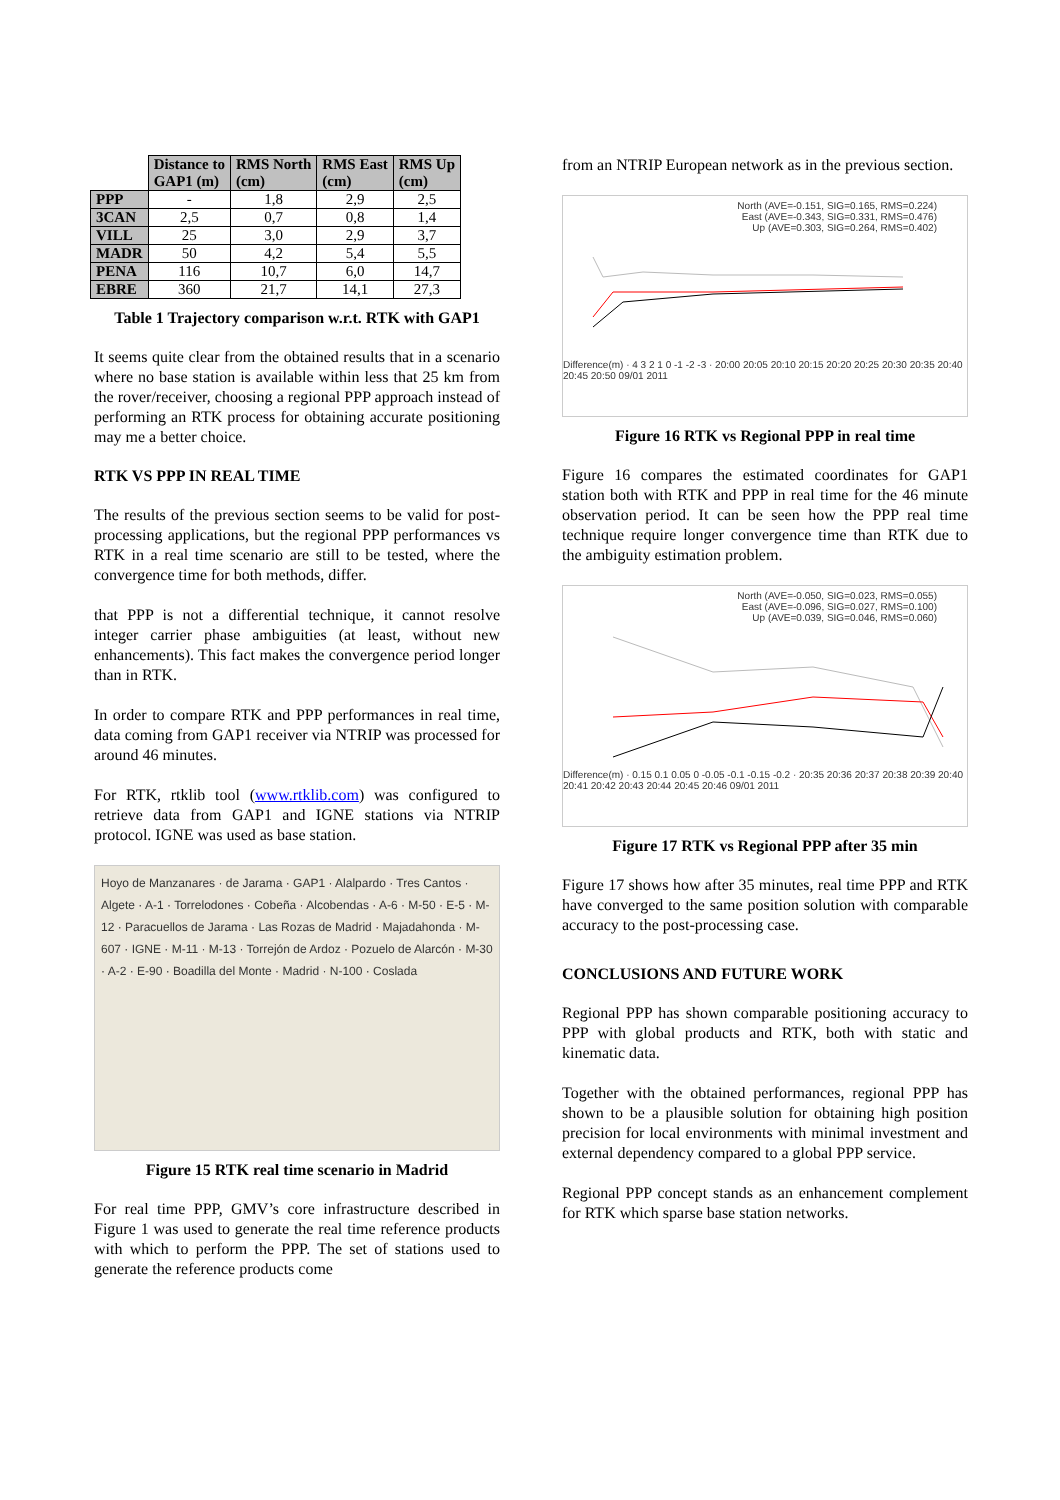| | Distance to GAP1 (m) | RMS North (cm) | RMS East (cm) | RMS Up (cm) |
| --- | --- | --- | --- | --- |
| PPP | - | 1,8 | 2,9 | 2,5 |
| 3CAN | 2,5 | 0,7 | 0,8 | 1,4 |
| VILL | 25 | 3,0 | 2,9 | 3,7 |
| MADR | 50 | 4,2 | 5,4 | 5,5 |
| PENA | 116 | 10,7 | 6,0 | 14,7 |
| EBRE | 360 | 21,7 | 14,1 | 27,3 |
Table 1 Trajectory comparison w.r.t. RTK with GAP1
It seems quite clear from the obtained results that in a scenario where no base station is available within less that 25 km from the rover/receiver, choosing a regional PPP approach instead of performing an RTK process for obtaining accurate positioning may me a better choice.
RTK VS PPP IN REAL TIME
The results of the previous section seems to be valid for post-processing applications, but the regional PPP performances vs RTK in a real time scenario are still to be tested, where the convergence time for both methods, differ.
that PPP is not a differential technique, it cannot resolve integer carrier phase ambiguities (at least, without new enhancements). This fact makes the convergence period longer than in RTK.
In order to compare RTK and PPP performances in real time, data coming from GAP1 receiver via NTRIP was processed for around 46 minutes.
For RTK, rtklib tool (www.rtklib.com) was configured to retrieve data from GAP1 and IGNE stations via NTRIP protocol. IGNE was used as base station.
Hoyo de Manzanares · de Jarama · GAP1 · Alalpardo · Tres Cantos · Algete · A-1 · Torrelodones · Cobeña · Alcobendas · A-6 · M-50 · E-5 · M-12 · Paracuellos de Jarama · Las Rozas de Madrid · Majadahonda · M-607 · IGNE · M-11 · M-13 · Torrejón de Ardoz · Pozuelo de Alarcón · M-30 · A-2 · E-90 · Boadilla del Monte · Madrid · N-100 · Coslada
Figure 15 RTK real time scenario in Madrid
For real time PPP, GMV’s core infrastructure described in Figure 1 was used to generate the real time reference products with which to perform the PPP. The set of stations used to generate the reference products come
from an NTRIP European network as in the previous section.
North (AVE=-0.151, SIG=0.165, RMS=0.224)
East (AVE=-0.343, SIG=0.331, RMS=0.476)
Up (AVE=0.303, SIG=0.264, RMS=0.402)
Difference(m) · 4 3 2 1 0 -1 -2 -3 · 20:00 20:05 20:10 20:15 20:20 20:25 20:30 20:35 20:40 20:45 20:50 09/01 2011
Figure 16 RTK vs Regional PPP in real time
Figure 16 compares the estimated coordinates for GAP1 station both with RTK and PPP in real time for the 46 minute observation period. It can be seen how the PPP real time technique require longer convergence time than RTK due to the ambiguity estimation problem.
North (AVE=-0.050, SIG=0.023, RMS=0.055)
East (AVE=-0.096, SIG=0.027, RMS=0.100)
Up (AVE=0.039, SIG=0.046, RMS=0.060)
Difference(m) · 0.15 0.1 0.05 0 -0.05 -0.1 -0.15 -0.2 · 20:35 20:36 20:37 20:38 20:39 20:40 20:41 20:42 20:43 20:44 20:45 20:46 09/01 2011
Figure 17 RTK vs Regional PPP after 35 min
Figure 17 shows how after 35 minutes, real time PPP and RTK have converged to the same position solution with comparable accuracy to the post-processing case.
CONCLUSIONS AND FUTURE WORK
Regional PPP has shown comparable positioning accuracy to PPP with global products and RTK, both with static and kinematic data.
Together with the obtained performances, regional PPP has shown to be a plausible solution for obtaining high position precision for local environments with minimal investment and external dependency compared to a global PPP service.
Regional PPP concept stands as an enhancement complement for RTK which sparse base station networks.